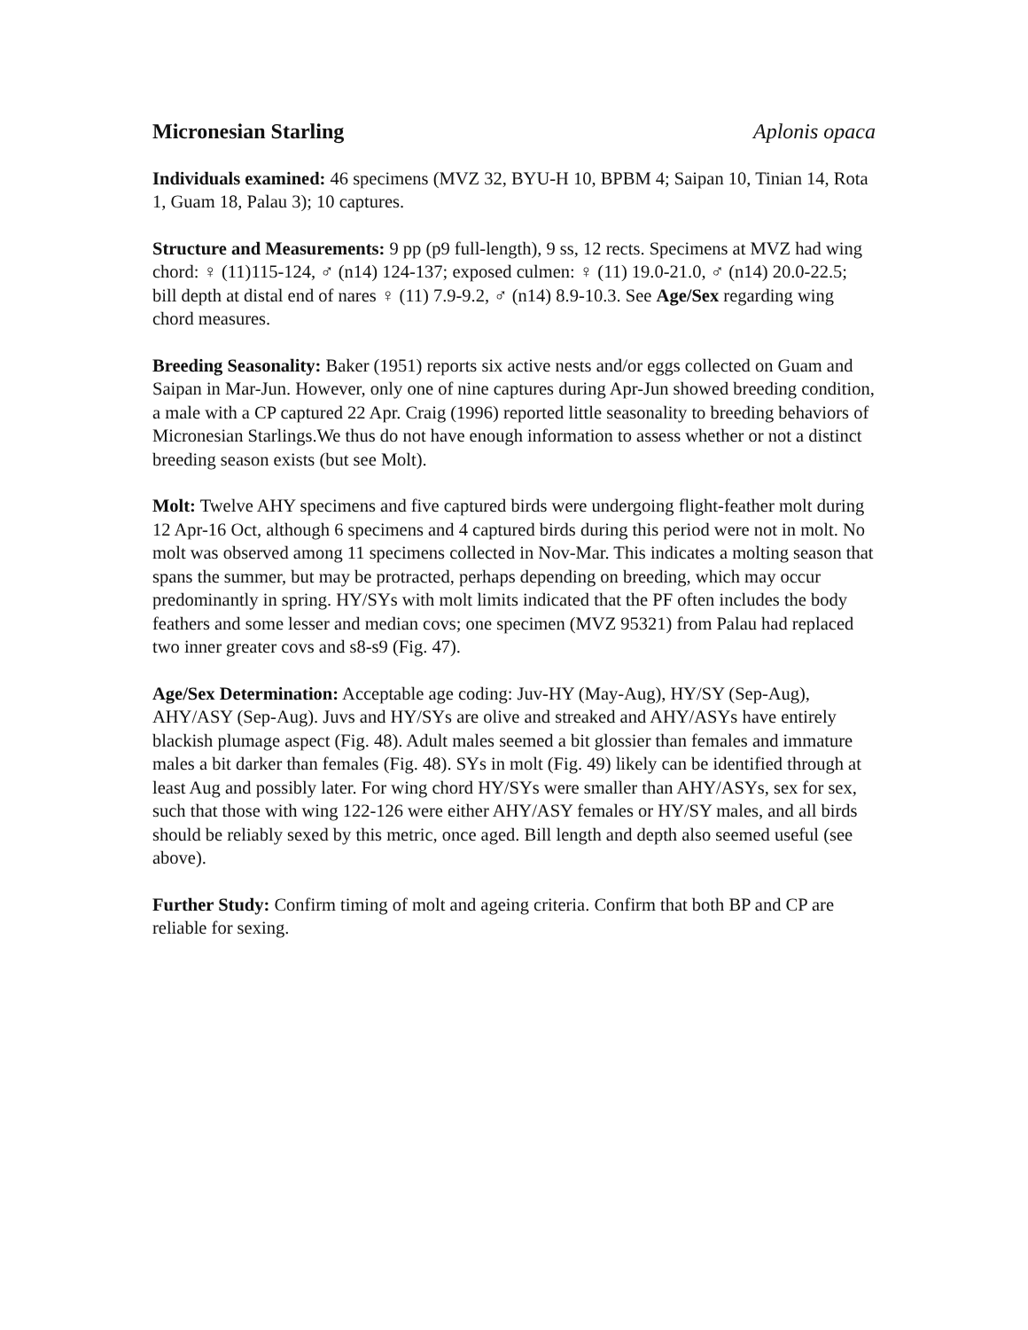Micronesian Starling Aplonis opaca
Individuals examined: 46 specimens (MVZ 32, BYU-H 10, BPBM 4; Saipan 10, Tinian 14, Rota 1, Guam 18, Palau 3); 10 captures.
Structure and Measurements: 9 pp (p9 full-length), 9 ss, 12 rects. Specimens at MVZ had wing chord: ♀ (11)115-124, ♂ (n14) 124-137; exposed culmen: ♀ (11) 19.0-21.0, ♂ (n14) 20.0-22.5; bill depth at distal end of nares ♀ (11) 7.9-9.2, ♂ (n14) 8.9-10.3. See Age/Sex regarding wing chord measures.
Breeding Seasonality: Baker (1951) reports six active nests and/or eggs collected on Guam and Saipan in Mar-Jun. However, only one of nine captures during Apr-Jun showed breeding condition, a male with a CP captured 22 Apr. Craig (1996) reported little seasonality to breeding behaviors of Micronesian Starlings.We thus do not have enough information to assess whether or not a distinct breeding season exists (but see Molt).
Molt: Twelve AHY specimens and five captured birds were undergoing flight-feather molt during 12 Apr-16 Oct, although 6 specimens and 4 captured birds during this period were not in molt. No molt was observed among 11 specimens collected in Nov-Mar. This indicates a molting season that spans the summer, but may be protracted, perhaps depending on breeding, which may occur predominantly in spring. HY/SYs with molt limits indicated that the PF often includes the body feathers and some lesser and median covs; one specimen (MVZ 95321) from Palau had replaced two inner greater covs and s8-s9 (Fig. 47).
Age/Sex Determination: Acceptable age coding: Juv-HY (May-Aug), HY/SY (Sep-Aug), AHY/ASY (Sep-Aug). Juvs and HY/SYs are olive and streaked and AHY/ASYs have entirely blackish plumage aspect (Fig. 48). Adult males seemed a bit glossier than females and immature males a bit darker than females (Fig. 48). SYs in molt (Fig. 49) likely can be identified through at least Aug and possibly later. For wing chord HY/SYs were smaller than AHY/ASYs, sex for sex, such that those with wing 122-126 were either AHY/ASY females or HY/SY males, and all birds should be reliably sexed by this metric, once aged. Bill length and depth also seemed useful (see above).
Further Study: Confirm timing of molt and ageing criteria. Confirm that both BP and CP are reliable for sexing.